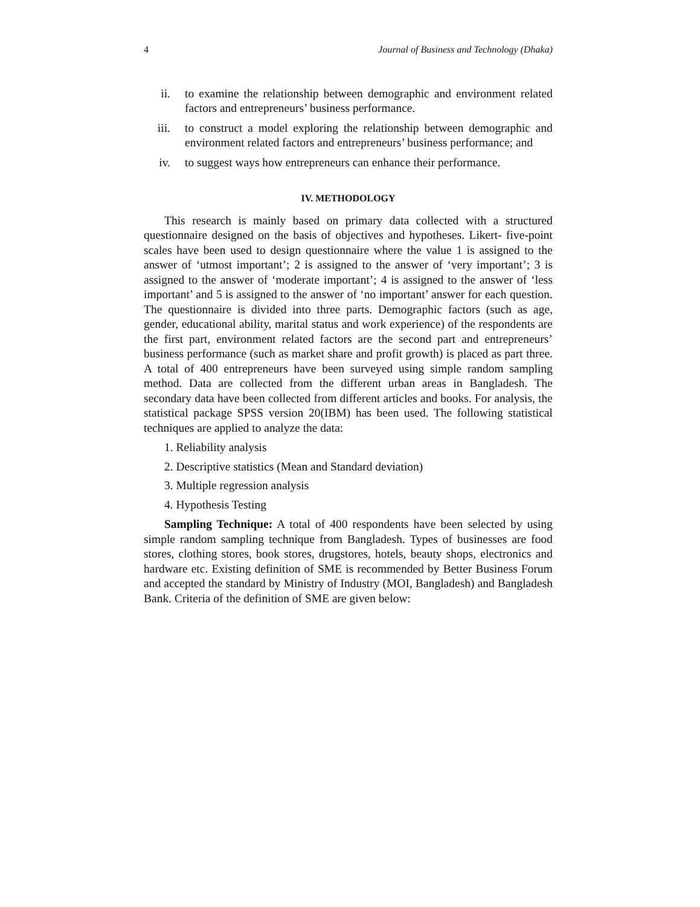4 Journal of Business and Technology (Dhaka)
ii. to examine the relationship between demographic and environment related factors and entrepreneurs’ business performance.
iii. to construct a model exploring the relationship between demographic and environment related factors and entrepreneurs’ business performance; and
iv. to suggest ways how entrepreneurs can enhance their performance.
IV. METHODOLOGY
This research is mainly based on primary data collected with a structured questionnaire designed on the basis of objectives and hypotheses. Likert- five-point scales have been used to design questionnaire where the value 1 is assigned to the answer of ‘utmost important’; 2 is assigned to the answer of ‘very important’; 3 is assigned to the answer of ‘moderate important’; 4 is assigned to the answer of ‘less important’ and 5 is assigned to the answer of ‘no important’ answer for each question. The questionnaire is divided into three parts. Demographic factors (such as age, gender, educational ability, marital status and work experience) of the respondents are the first part, environment related factors are the second part and entrepreneurs’ business performance (such as market share and profit growth) is placed as part three. A total of 400 entrepreneurs have been surveyed using simple random sampling method. Data are collected from the different urban areas in Bangladesh. The secondary data have been collected from different articles and books. For analysis, the statistical package SPSS version 20(IBM) has been used. The following statistical techniques are applied to analyze the data:
1. Reliability analysis
2. Descriptive statistics (Mean and Standard deviation)
3. Multiple regression analysis
4. Hypothesis Testing
Sampling Technique: A total of 400 respondents have been selected by using simple random sampling technique from Bangladesh. Types of businesses are food stores, clothing stores, book stores, drugstores, hotels, beauty shops, electronics and hardware etc. Existing definition of SME is recommended by Better Business Forum and accepted the standard by Ministry of Industry (MOI, Bangladesh) and Bangladesh Bank. Criteria of the definition of SME are given below: